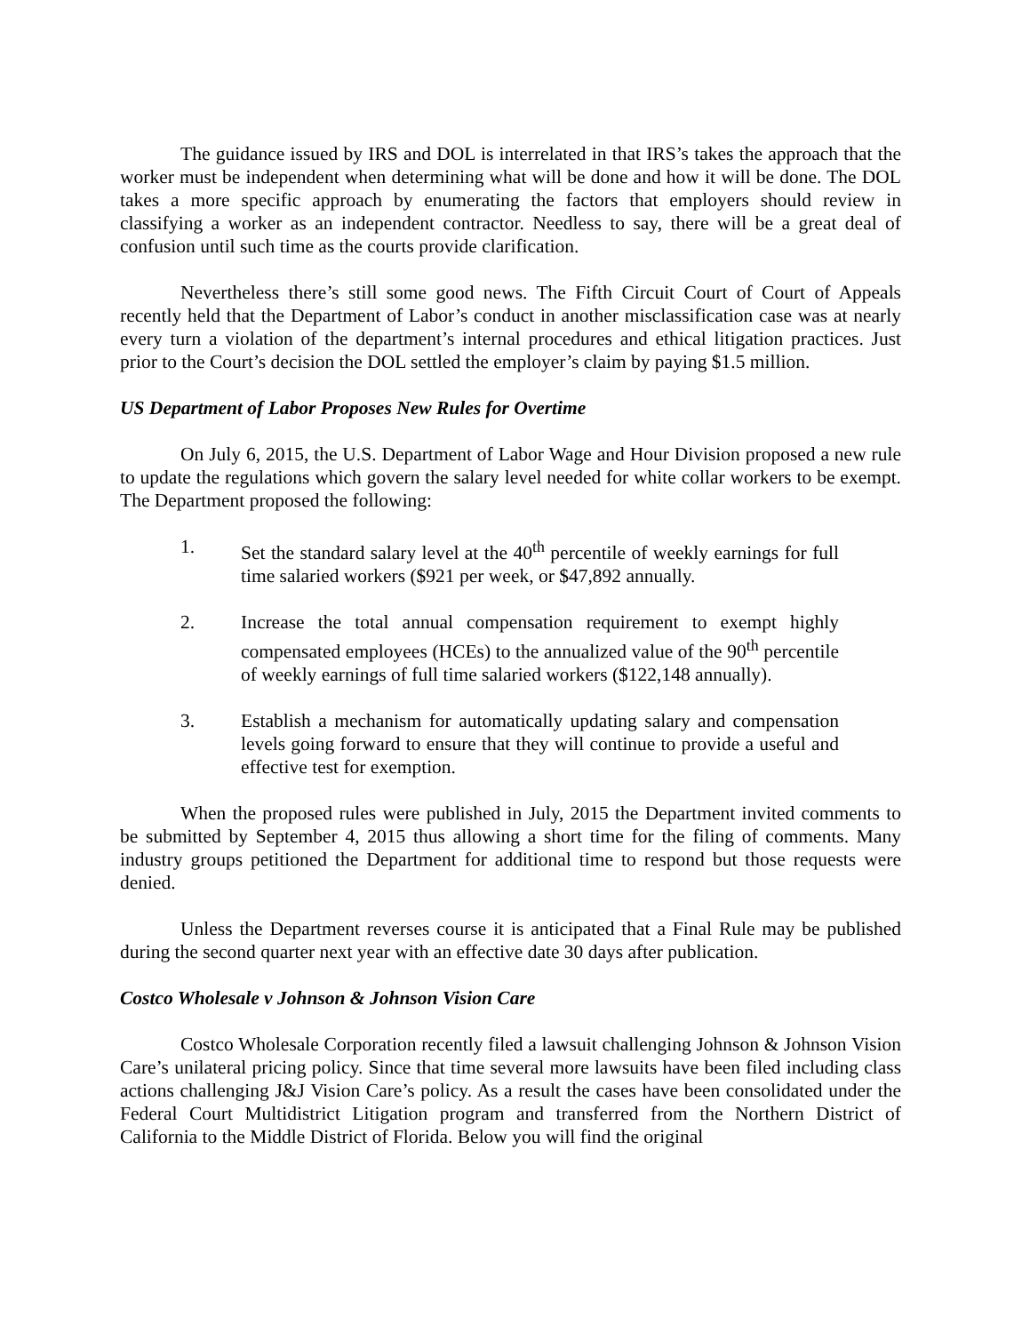The guidance issued by IRS and DOL is interrelated in that IRS’s takes the approach that the worker must be independent when determining what will be done and how it will be done. The DOL takes a more specific approach by enumerating the factors that employers should review in classifying a worker as an independent contractor. Needless to say, there will be a great deal of confusion until such time as the courts provide clarification.
Nevertheless there’s still some good news. The Fifth Circuit Court of Court of Appeals recently held that the Department of Labor’s conduct in another misclassification case was at nearly every turn a violation of the department’s internal procedures and ethical litigation practices. Just prior to the Court’s decision the DOL settled the employer’s claim by paying $1.5 million.
US Department of Labor Proposes New Rules for Overtime
On July 6, 2015, the U.S. Department of Labor Wage and Hour Division proposed a new rule to update the regulations which govern the salary level needed for white collar workers to be exempt. The Department proposed the following:
1. Set the standard salary level at the 40<sup>th</sup> percentile of weekly earnings for full time salaried workers ($921 per week, or $47,892 annually.
2. Increase the total annual compensation requirement to exempt highly compensated employees (HCEs) to the annualized value of the 90<sup>th</sup> percentile of weekly earnings of full time salaried workers ($122,148 annually).
3. Establish a mechanism for automatically updating salary and compensation levels going forward to ensure that they will continue to provide a useful and effective test for exemption.
When the proposed rules were published in July, 2015 the Department invited comments to be submitted by September 4, 2015 thus allowing a short time for the filing of comments. Many industry groups petitioned the Department for additional time to respond but those requests were denied.
Unless the Department reverses course it is anticipated that a Final Rule may be published during the second quarter next year with an effective date 30 days after publication.
Costco Wholesale v Johnson & Johnson Vision Care
Costco Wholesale Corporation recently filed a lawsuit challenging Johnson & Johnson Vision Care’s unilateral pricing policy. Since that time several more lawsuits have been filed including class actions challenging J&J Vision Care’s policy. As a result the cases have been consolidated under the Federal Court Multidistrict Litigation program and transferred from the Northern District of California to the Middle District of Florida. Below you will find the original